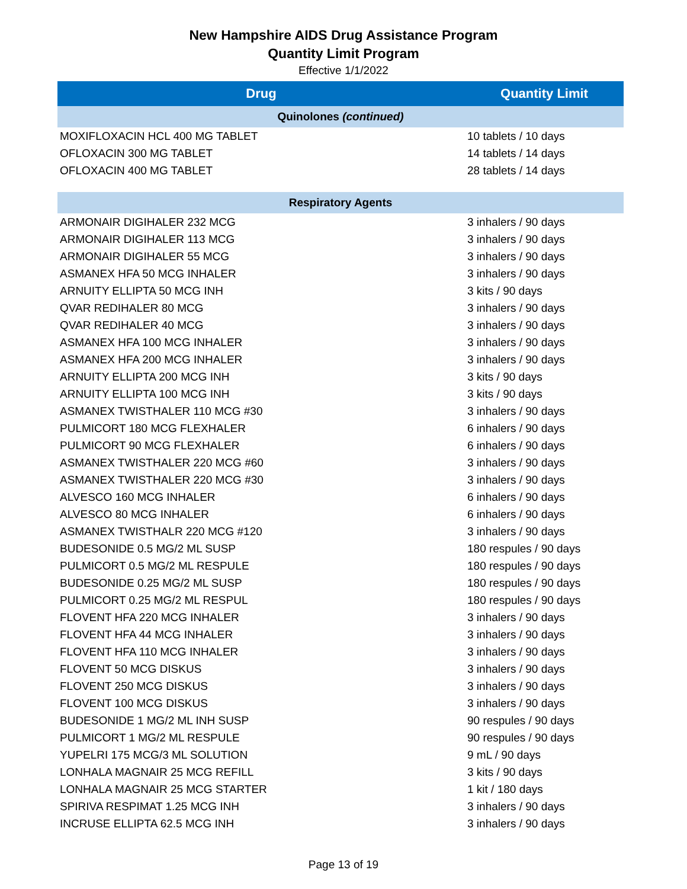New Hampshire AIDS Drug Assistance Program
Quantity Limit Program
Effective 1/1/2022
| Drug | Quantity Limit |
| --- | --- |
| Quinolones (continued) | |
| MOXIFLOXACIN HCL 400 MG TABLET | 10 tablets / 10 days |
| OFLOXACIN 300 MG TABLET | 14 tablets / 14 days |
| OFLOXACIN 400 MG TABLET | 28 tablets / 14 days |
| Respiratory Agents | |
| ARMONAIR DIGIHALER 232 MCG | 3 inhalers / 90 days |
| ARMONAIR DIGIHALER 113 MCG | 3 inhalers / 90 days |
| ARMONAIR DIGIHALER 55 MCG | 3 inhalers / 90 days |
| ASMANEX HFA 50 MCG INHALER | 3 inhalers / 90 days |
| ARNUITY ELLIPTA 50 MCG INH | 3 kits / 90 days |
| QVAR REDIHALER 80 MCG | 3 inhalers / 90 days |
| QVAR REDIHALER 40 MCG | 3 inhalers / 90 days |
| ASMANEX HFA 100 MCG INHALER | 3 inhalers / 90 days |
| ASMANEX HFA 200 MCG INHALER | 3 inhalers / 90 days |
| ARNUITY ELLIPTA 200 MCG INH | 3 kits / 90 days |
| ARNUITY ELLIPTA 100 MCG INH | 3 kits / 90 days |
| ASMANEX TWISTHALER 110 MCG #30 | 3 inhalers / 90 days |
| PULMICORT 180 MCG FLEXHALER | 6 inhalers / 90 days |
| PULMICORT 90 MCG FLEXHALER | 6 inhalers / 90 days |
| ASMANEX TWISTHALER 220 MCG #60 | 3 inhalers / 90 days |
| ASMANEX TWISTHALER 220 MCG #30 | 3 inhalers / 90 days |
| ALVESCO 160 MCG INHALER | 6 inhalers / 90 days |
| ALVESCO 80 MCG INHALER | 6 inhalers / 90 days |
| ASMANEX TWISTHALR 220 MCG #120 | 3 inhalers / 90 days |
| BUDESONIDE 0.5 MG/2 ML SUSP | 180 respules / 90 days |
| PULMICORT 0.5 MG/2 ML RESPULE | 180 respules / 90 days |
| BUDESONIDE 0.25 MG/2 ML SUSP | 180 respules / 90 days |
| PULMICORT 0.25 MG/2 ML RESPUL | 180 respules / 90 days |
| FLOVENT HFA 220 MCG INHALER | 3 inhalers / 90 days |
| FLOVENT HFA 44 MCG INHALER | 3 inhalers / 90 days |
| FLOVENT HFA 110 MCG INHALER | 3 inhalers / 90 days |
| FLOVENT 50 MCG DISKUS | 3 inhalers / 90 days |
| FLOVENT 250 MCG DISKUS | 3 inhalers / 90 days |
| FLOVENT 100 MCG DISKUS | 3 inhalers / 90 days |
| BUDESONIDE 1 MG/2 ML INH SUSP | 90 respules / 90 days |
| PULMICORT 1 MG/2 ML RESPULE | 90 respules / 90 days |
| YUPELRI 175 MCG/3 ML SOLUTION | 9 mL / 90 days |
| LONHALA MAGNAIR 25 MCG REFILL | 3 kits / 90 days |
| LONHALA MAGNAIR 25 MCG STARTER | 1 kit / 180 days |
| SPIRIVA RESPIMAT 1.25 MCG INH | 3 inhalers / 90 days |
| INCRUSE ELLIPTA 62.5 MCG INH | 3 inhalers / 90 days |
Page 13 of 19